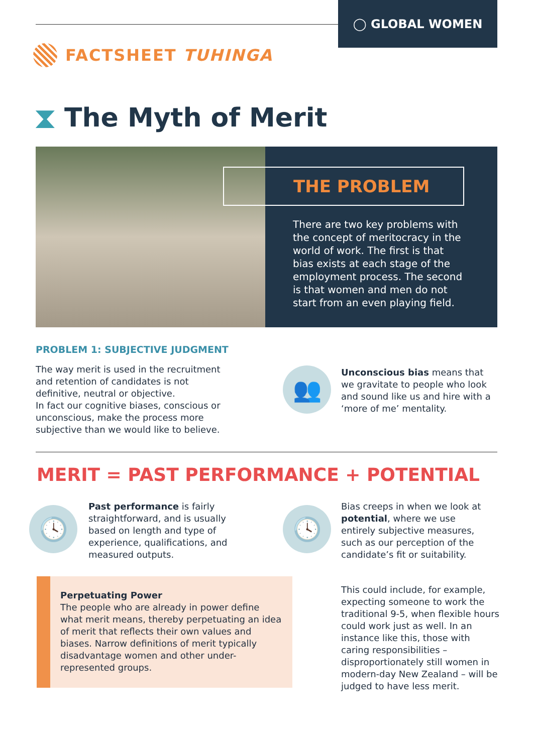◯ GLOBAL WOMEN
FACTSHEET TUHINGA
⧗ The Myth of Merit
THE PROBLEM
There are two key problems with the concept of meritocracy in the world of work. The first is that bias exists at each stage of the employment process. The second is that women and men do not start from an even playing field.
PROBLEM 1: SUBJECTIVE JUDGMENT
The way merit is used in the recruitment and retention of candidates is not definitive, neutral or objective.
In fact our cognitive biases, conscious or unconscious, make the process more subjective than we would like to believe.
👥
Unconscious bias means that we gravitate to people who look and sound like us and hire with a ‘more of me’ mentality.
MERIT = PAST PERFORMANCE + POTENTIAL
🕓
Past performance is fairly straightforward, and is usually based on length and type of experience, qualifications, and measured outputs.
🕓
Bias creeps in when we look at potential, where we use entirely subjective measures, such as our perception of the candidate’s fit or suitability.
Perpetuating Power
The people who are already in power define what merit means, thereby perpetuating an idea of merit that reflects their own values and biases. Narrow definitions of merit typically disadvantage women and other under-represented groups.
This could include, for example, expecting someone to work the traditional 9-5, when flexible hours could work just as well. In an instance like this, those with caring responsibilities – disproportionately still women in modern-day New Zealand – will be judged to have less merit.